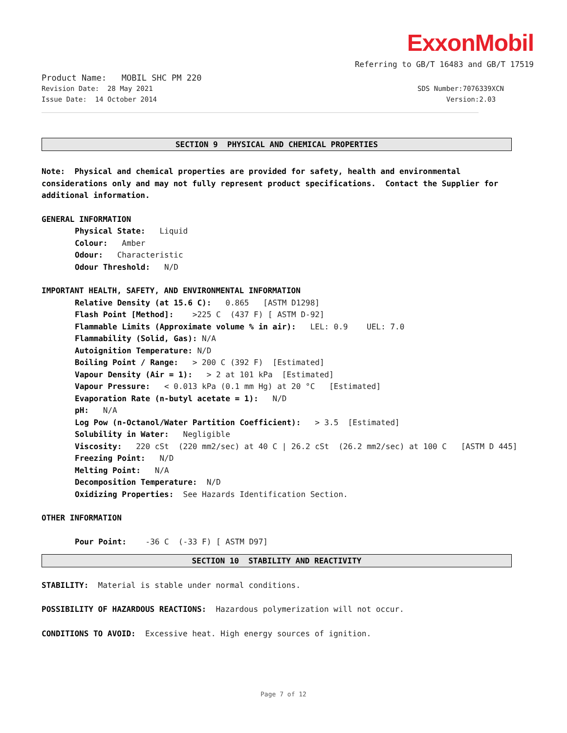ExxonMobil
Referring to GB/T 16483 and GB/T 17519
Product Name: MOBIL SHC PM 220
Revision Date: 28 May 2021 SDS Number:7076339XCN
Issue Date: 14 October 2014 Version:2.03
SECTION 9 PHYSICAL AND CHEMICAL PROPERTIES
Note: Physical and chemical properties are provided for safety, health and environmental considerations only and may not fully represent product specifications. Contact the Supplier for additional information.
GENERAL INFORMATION
Physical State: Liquid
Colour: Amber
Odour: Characteristic
Odour Threshold: N/D
IMPORTANT HEALTH, SAFETY, AND ENVIRONMENTAL INFORMATION
Relative Density (at 15.6 C): 0.865 [ASTM D1298]
Flash Point [Method]: >225 C (437 F) [ ASTM D-92]
Flammable Limits (Approximate volume % in air): LEL: 0.9 UEL: 7.0
Flammability (Solid, Gas): N/A
Autoignition Temperature: N/D
Boiling Point / Range: > 200 C (392 F) [Estimated]
Vapour Density (Air = 1): > 2 at 101 kPa [Estimated]
Vapour Pressure: < 0.013 kPa (0.1 mm Hg) at 20 °C [Estimated]
Evaporation Rate (n-butyl acetate = 1): N/D
pH: N/A
Log Pow (n-Octanol/Water Partition Coefficient): > 3.5 [Estimated]
Solubility in Water: Negligible
Viscosity: 220 cSt (220 mm2/sec) at 40 C | 26.2 cSt (26.2 mm2/sec) at 100 C [ASTM D 445]
Freezing Point: N/D
Melting Point: N/A
Decomposition Temperature: N/D
Oxidizing Properties: See Hazards Identification Section.
OTHER INFORMATION
Pour Point: -36 C (-33 F) [ ASTM D97]
SECTION 10 STABILITY AND REACTIVITY
STABILITY: Material is stable under normal conditions.
POSSIBILITY OF HAZARDOUS REACTIONS: Hazardous polymerization will not occur.
CONDITIONS TO AVOID: Excessive heat. High energy sources of ignition.
Page 7 of 12